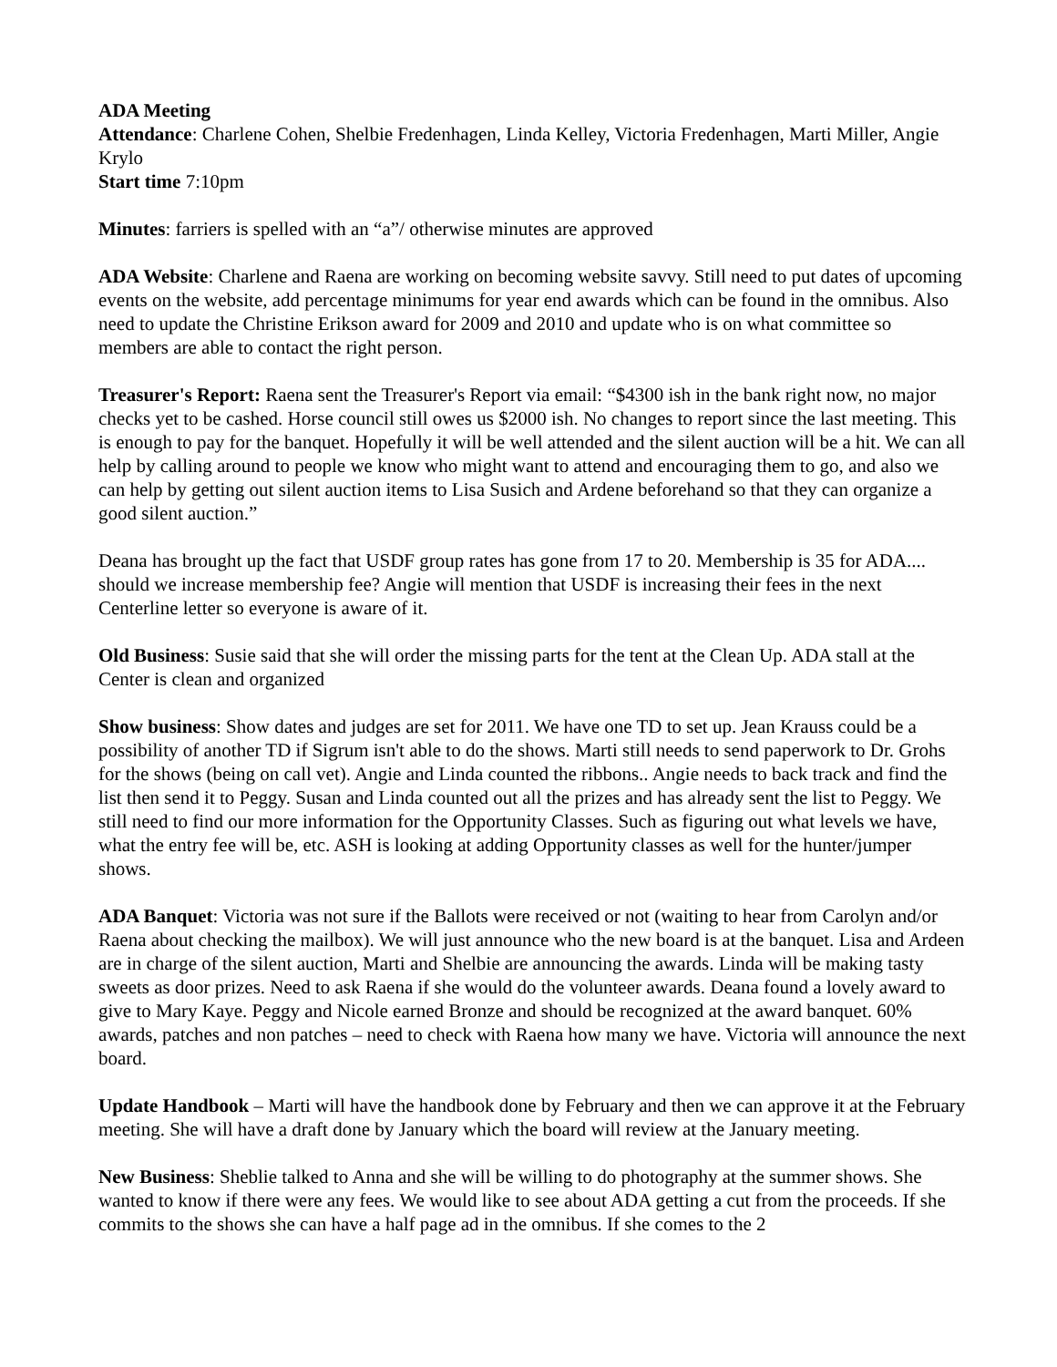ADA Meeting
Attendance: Charlene Cohen, Shelbie Fredenhagen, Linda Kelley, Victoria Fredenhagen, Marti Miller, Angie Krylo
Start time 7:10pm
Minutes: farriers is spelled with an “a”/ otherwise minutes are approved
ADA Website: Charlene and Raena are working on becoming website savvy. Still need to put dates of upcoming events on the website, add percentage minimums for year end awards which can be found in the omnibus. Also need to update the Christine Erikson award for 2009 and 2010 and update who is on what committee so members are able to contact the right person.
Treasurer's Report: Raena sent the Treasurer's Report via email: “$4300 ish in the bank right now, no major checks yet to be cashed. Horse council still owes us $2000 ish. No changes to report since the last meeting. This is enough to pay for the banquet. Hopefully it will be well attended and the silent auction will be a hit. We can all help by calling around to people we know who might want to attend and encouraging them to go, and also we can help by getting out silent auction items to Lisa Susich and Ardene beforehand so that they can organize a good silent auction.”
Deana has brought up the fact that USDF group rates has gone from 17 to 20. Membership is 35 for ADA.... should we increase membership fee? Angie will mention that USDF is increasing their fees in the next Centerline letter so everyone is aware of it.
Old Business: Susie said that she will order the missing parts for the tent at the Clean Up. ADA stall at the Center is clean and organized
Show business: Show dates and judges are set for 2011. We have one TD to set up. Jean Krauss could be a possibility of another TD if Sigrum isn't able to do the shows. Marti still needs to send paperwork to Dr. Grohs for the shows (being on call vet). Angie and Linda counted the ribbons.. Angie needs to back track and find the list then send it to Peggy. Susan and Linda counted out all the prizes and has already sent the list to Peggy. We still need to find our more information for the Opportunity Classes. Such as figuring out what levels we have, what the entry fee will be, etc. ASH is looking at adding Opportunity classes as well for the hunter/jumper shows.
ADA Banquet: Victoria was not sure if the Ballots were received or not (waiting to hear from Carolyn and/or Raena about checking the mailbox). We will just announce who the new board is at the banquet. Lisa and Ardeen are in charge of the silent auction, Marti and Shelbie are announcing the awards. Linda will be making tasty sweets as door prizes. Need to ask Raena if she would do the volunteer awards. Deana found a lovely award to give to Mary Kaye. Peggy and Nicole earned Bronze and should be recognized at the award banquet. 60% awards, patches and non patches – need to check with Raena how many we have. Victoria will announce the next board.
Update Handbook – Marti will have the handbook done by February and then we can approve it at the February meeting. She will have a draft done by January which the board will review at the January meeting.
New Business: Sheblie talked to Anna and she will be willing to do photography at the summer shows. She wanted to know if there were any fees. We would like to see about ADA getting a cut from the proceeds. If she commits to the shows she can have a half page ad in the omnibus. If she comes to the 2